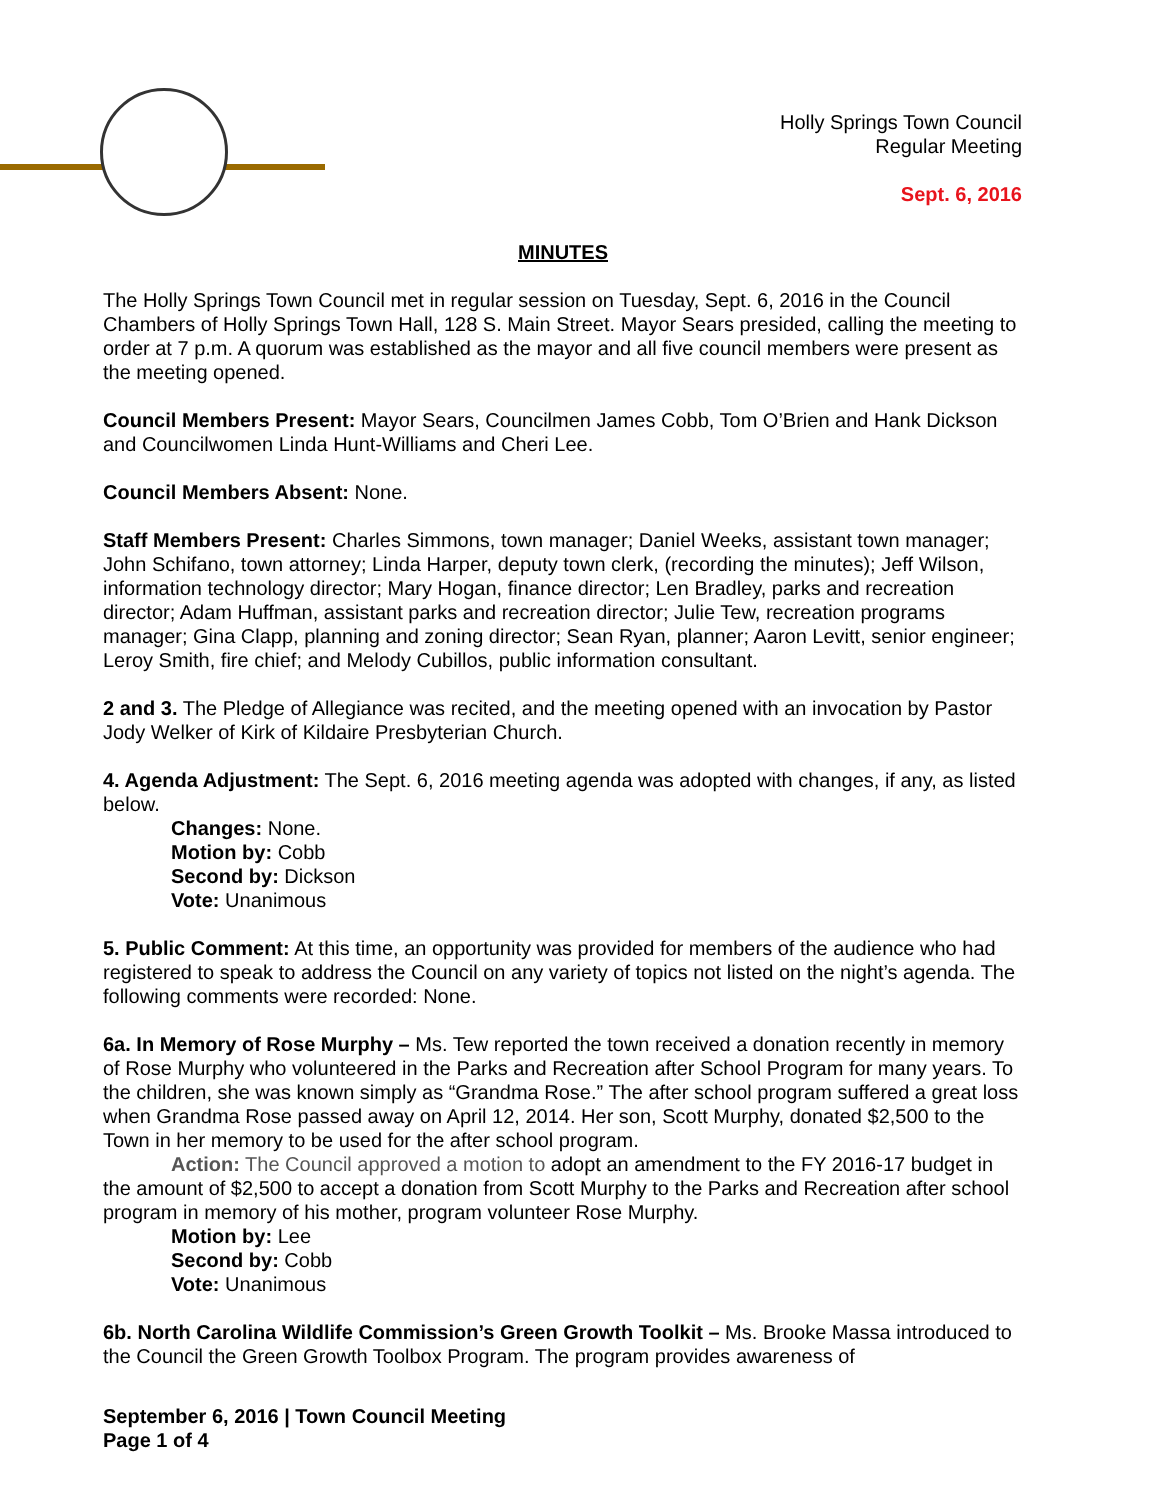Holly Springs Town Council
Regular Meeting
Sept. 6, 2016
MINUTES
The Holly Springs Town Council met in regular session on Tuesday, Sept. 6, 2016 in the Council Chambers of Holly Springs Town Hall, 128 S. Main Street. Mayor Sears presided, calling the meeting to order at 7 p.m. A quorum was established as the mayor and all five council members were present as the meeting opened.
Council Members Present: Mayor Sears, Councilmen James Cobb, Tom O’Brien and Hank Dickson and Councilwomen Linda Hunt-Williams and Cheri Lee.
Council Members Absent: None.
Staff Members Present: Charles Simmons, town manager; Daniel Weeks, assistant town manager; John Schifano, town attorney; Linda Harper, deputy town clerk, (recording the minutes); Jeff Wilson, information technology director; Mary Hogan, finance director; Len Bradley, parks and recreation director; Adam Huffman, assistant parks and recreation director; Julie Tew, recreation programs manager; Gina Clapp, planning and zoning director; Sean Ryan, planner; Aaron Levitt, senior engineer; Leroy Smith, fire chief; and Melody Cubillos, public information consultant.
2 and 3. The Pledge of Allegiance was recited, and the meeting opened with an invocation by Pastor Jody Welker of Kirk of Kildaire Presbyterian Church.
4. Agenda Adjustment: The Sept. 6, 2016 meeting agenda was adopted with changes, if any, as listed below.
Changes: None.
Motion by: Cobb
Second by: Dickson
Vote: Unanimous
5. Public Comment: At this time, an opportunity was provided for members of the audience who had registered to speak to address the Council on any variety of topics not listed on the night’s agenda. The following comments were recorded: None.
6a. In Memory of Rose Murphy – Ms. Tew reported the town received a donation recently in memory of Rose Murphy who volunteered in the Parks and Recreation after School Program for many years. To the children, she was known simply as “Grandma Rose.” The after school program suffered a great loss when Grandma Rose passed away on April 12, 2014. Her son, Scott Murphy, donated $2,500 to the Town in her memory to be used for the after school program.
Action: The Council approved a motion to adopt an amendment to the FY 2016-17 budget in the amount of $2,500 to accept a donation from Scott Murphy to the Parks and Recreation after school program in memory of his mother, program volunteer Rose Murphy.
Motion by: Lee
Second by: Cobb
Vote: Unanimous
6b. North Carolina Wildlife Commission’s Green Growth Toolkit – Ms. Brooke Massa introduced to the Council the Green Growth Toolbox Program. The program provides awareness of
September 6, 2016 | Town Council Meeting
Page 1 of 4